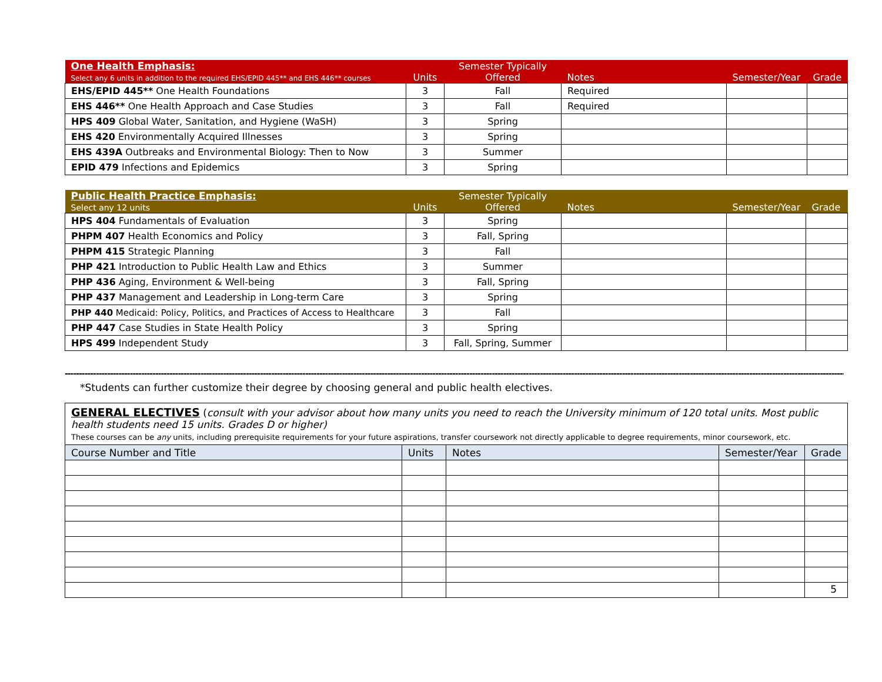| One Health Emphasis: Select any 6 units in addition to the required EHS/EPID 445** and EHS 446** courses | Units | Semester Typically Offered | Notes | Semester/Year | Grade |
| --- | --- | --- | --- | --- | --- |
| EHS/EPID 445** One Health Foundations | 3 | Fall | Required | | |
| EHS 446** One Health Approach and Case Studies | 3 | Fall | Required | | |
| HPS 409 Global Water, Sanitation, and Hygiene (WaSH) | 3 | Spring | | | |
| EHS 420 Environmentally Acquired Illnesses | 3 | Spring | | | |
| EHS 439A Outbreaks and Environmental Biology: Then to Now | 3 | Summer | | | |
| EPID 479 Infections and Epidemics | 3 | Spring | | | |
| Public Health Practice Emphasis: Select any 12 units | Units | Semester Typically Offered | Notes | Semester/Year | Grade |
| --- | --- | --- | --- | --- | --- |
| HPS 404 Fundamentals of Evaluation | 3 | Spring | | | |
| PHPM 407 Health Economics and Policy | 3 | Fall, Spring | | | |
| PHPM 415 Strategic Planning | 3 | Fall | | | |
| PHP 421 Introduction to Public Health Law and Ethics | 3 | Summer | | | |
| PHP 436 Aging, Environment & Well-being | 3 | Fall, Spring | | | |
| PHP 437 Management and Leadership in Long-term Care | 3 | Spring | | | |
| PHP 440 Medicaid: Policy, Politics, and Practices of Access to Healthcare | 3 | Fall | | | |
| PHP 447 Case Studies in State Health Policy | 3 | Spring | | | |
| HPS 499 Independent Study | 3 | Fall, Spring, Summer | | | |
--------------------------------------------------------------------------------------------------------------------------------------------------------------------------------------------------------------------------------------------------------------------------------------------
*Students can further customize their degree by choosing general and public health electives.
| GENERAL ELECTIVES ( consult with your advisor about how many units you need to reach the University minimum of 120 total units. Most public health students need 15 units. Grades D or higher) These courses can be any units, including prerequisite requirements for your future aspirations, transfer coursework not directly applicable to degree requirements, minor coursework, etc. | | | | |
| Course Number and Title | Units | Notes | Semester/Year | Grade |
5